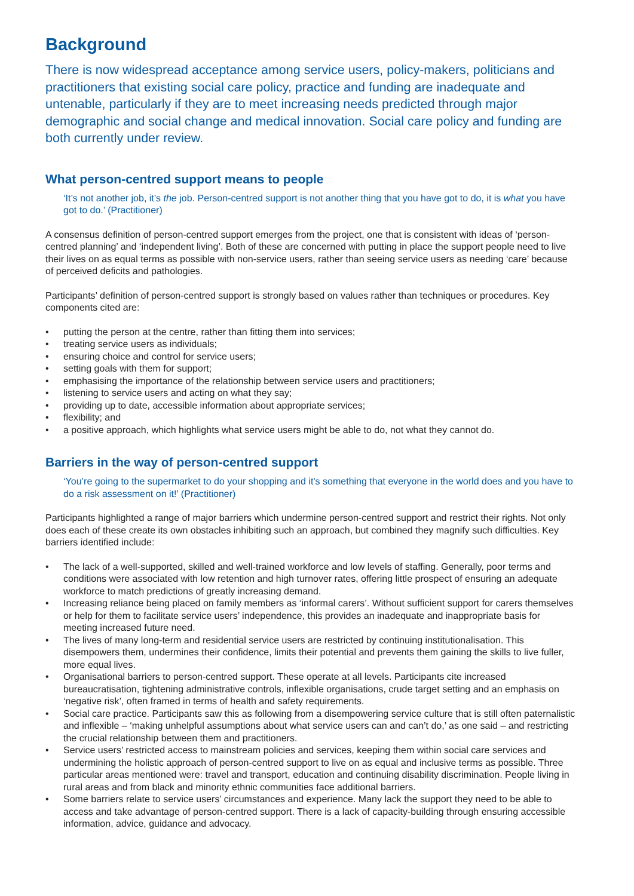Background
There is now widespread acceptance among service users, policy-makers, politicians and practitioners that existing social care policy, practice and funding are inadequate and untenable, particularly if they are to meet increasing needs predicted through major demographic and social change and medical innovation. Social care policy and funding are both currently under review.
What person-centred support means to people
‘It’s not another job, it’s the job. Person-centred support is not another thing that you have got to do, it is what you have got to do.’ (Practitioner)
A consensus definition of person-centred support emerges from the project, one that is consistent with ideas of ‘person-centred planning’ and ‘independent living’. Both of these are concerned with putting in place the support people need to live their lives on as equal terms as possible with non-service users, rather than seeing service users as needing ‘care’ because of perceived deficits and pathologies.
Participants’ definition of person-centred support is strongly based on values rather than techniques or procedures. Key components cited are:
• putting the person at the centre, rather than fitting them into services;
• treating service users as individuals;
• ensuring choice and control for service users;
• setting goals with them for support;
• emphasising the importance of the relationship between service users and practitioners;
• listening to service users and acting on what they say;
• providing up to date, accessible information about appropriate services;
• flexibility; and
• a positive approach, which highlights what service users might be able to do, not what they cannot do.
Barriers in the way of person-centred support
‘You’re going to the supermarket to do your shopping and it’s something that everyone in the world does and you have to do a risk assessment on it!’ (Practitioner)
Participants highlighted a range of major barriers which undermine person-centred support and restrict their rights. Not only does each of these create its own obstacles inhibiting such an approach, but combined they magnify such difficulties. Key barriers identified include:
• The lack of a well-supported, skilled and well-trained workforce and low levels of staffing. Generally, poor terms and conditions were associated with low retention and high turnover rates, offering little prospect of ensuring an adequate workforce to match predictions of greatly increasing demand.
• Increasing reliance being placed on family members as ‘informal carers’. Without sufficient support for carers themselves or help for them to facilitate service users’ independence, this provides an inadequate and inappropriate basis for meeting increased future need.
• The lives of many long-term and residential service users are restricted by continuing institutionalisation. This disempowers them, undermines their confidence, limits their potential and prevents them gaining the skills to live fuller, more equal lives.
• Organisational barriers to person-centred support. These operate at all levels. Participants cite increased bureaucratisation, tightening administrative controls, inflexible organisations, crude target setting and an emphasis on ‘negative risk’, often framed in terms of health and safety requirements.
• Social care practice. Participants saw this as following from a disempowering service culture that is still often paternalistic and inflexible – ‘making unhelpful assumptions about what service users can and can’t do,’ as one said – and restricting the crucial relationship between them and practitioners.
• Service users’ restricted access to mainstream policies and services, keeping them within social care services and undermining the holistic approach of person-centred support to live on as equal and inclusive terms as possible. Three particular areas mentioned were: travel and transport, education and continuing disability discrimination. People living in rural areas and from black and minority ethnic communities face additional barriers.
• Some barriers relate to service users’ circumstances and experience. Many lack the support they need to be able to access and take advantage of person-centred support. There is a lack of capacity-building through ensuring accessible information, advice, guidance and advocacy.